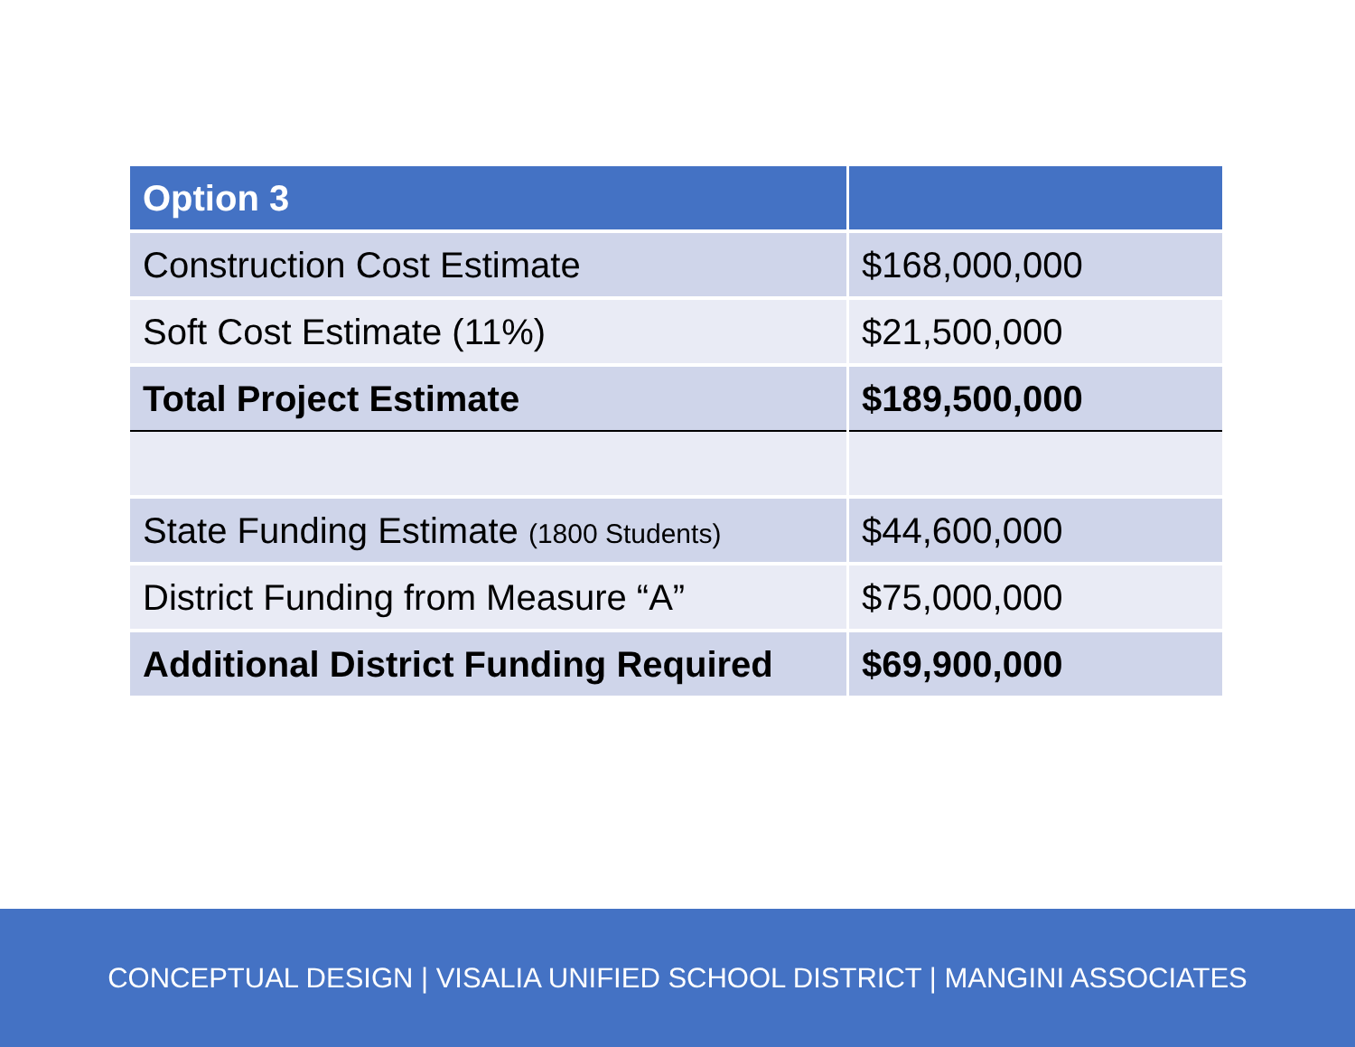| Option 3 | |
| Construction Cost Estimate | $168,000,000 |
| Soft Cost Estimate (11%) | $21,500,000 |
| Total Project Estimate | $189,500,000 |
| State Funding Estimate (1800 Students) | $44,600,000 |
| District Funding from Measure “A” | $75,000,000 |
| Additional District Funding Required | $69,900,000 |
CONCEPTUAL DESIGN | VISALIA UNIFIED SCHOOL DISTRICT | MANGINI ASSOCIATES